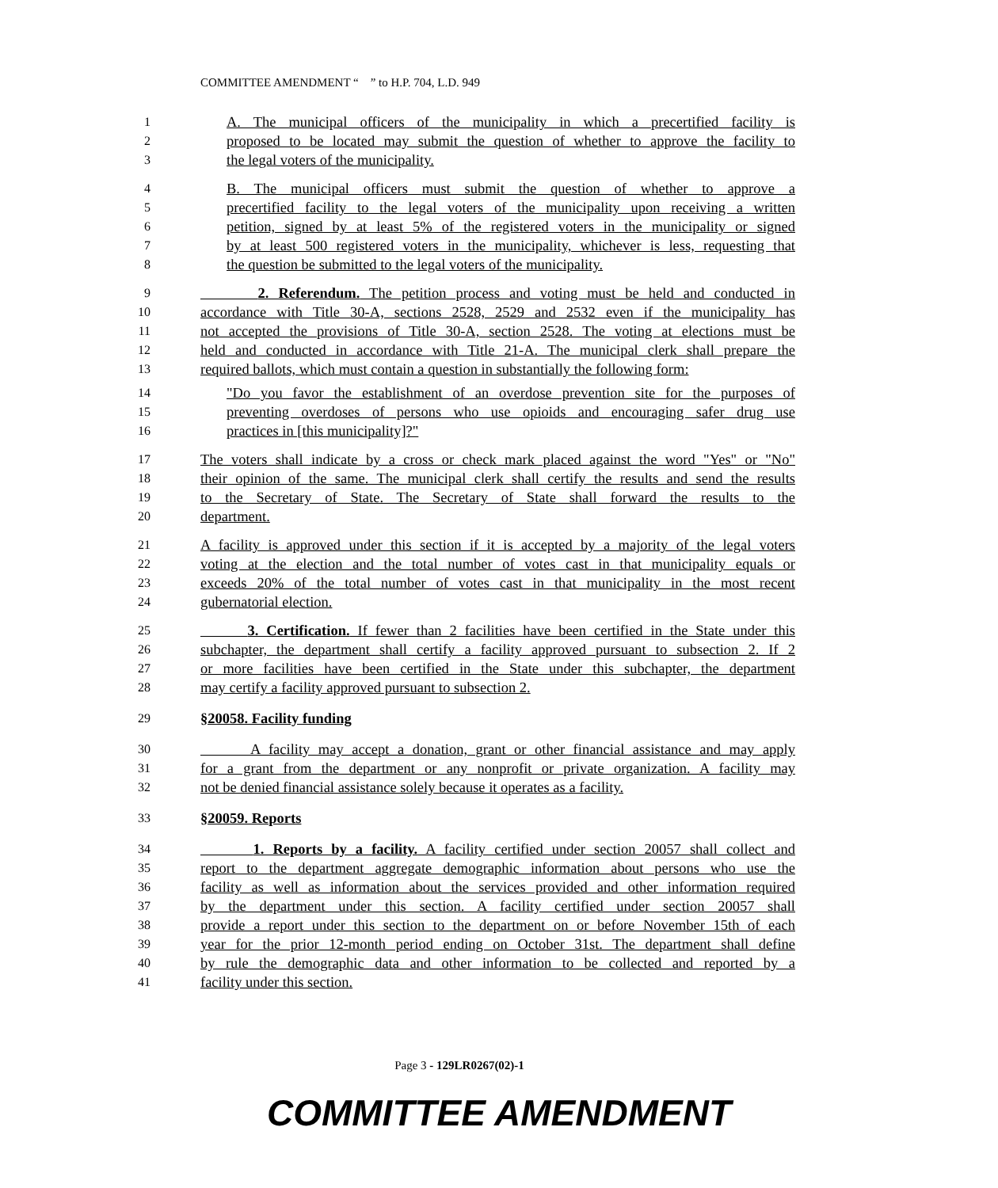COMMITTEE AMENDMENT “ ” to H.P. 704, L.D. 949
1 A. The municipal officers of the municipality in which a precertified facility is
2 proposed to be located may submit the question of whether to approve the facility to
3 the legal voters of the municipality.
4 B. The municipal officers must submit the question of whether to approve a
5 precertified facility to the legal voters of the municipality upon receiving a written
6 petition, signed by at least 5% of the registered voters in the municipality or signed
7 by at least 500 registered voters in the municipality, whichever is less, requesting that
8 the question be submitted to the legal voters of the municipality.
9 2. Referendum. The petition process and voting must be held and conducted in
10 accordance with Title 30-A, sections 2528, 2529 and 2532 even if the municipality has
11 not accepted the provisions of Title 30-A, section 2528. The voting at elections must be
12 held and conducted in accordance with Title 21-A. The municipal clerk shall prepare the
13 required ballots, which must contain a question in substantially the following form:
14 "Do you favor the establishment of an overdose prevention site for the purposes of
15 preventing overdoses of persons who use opioids and encouraging safer drug use
16 practices in [this municipality]?"
17 The voters shall indicate by a cross or check mark placed against the word "Yes" or "No"
18 their opinion of the same. The municipal clerk shall certify the results and send the results
19 to the Secretary of State. The Secretary of State shall forward the results to the
20 department.
21 A facility is approved under this section if it is accepted by a majority of the legal voters
22 voting at the election and the total number of votes cast in that municipality equals or
23 exceeds 20% of the total number of votes cast in that municipality in the most recent
24 gubernatorial election.
25 3. Certification. If fewer than 2 facilities have been certified in the State under this
26 subchapter, the department shall certify a facility approved pursuant to subsection 2. If 2
27 or more facilities have been certified in the State under this subchapter, the department
28 may certify a facility approved pursuant to subsection 2.
29 §20058. Facility funding
30 A facility may accept a donation, grant or other financial assistance and may apply
31 for a grant from the department or any nonprofit or private organization. A facility may
32 not be denied financial assistance solely because it operates as a facility.
33 §20059. Reports
34 1. Reports by a facility. A facility certified under section 20057 shall collect and
35 report to the department aggregate demographic information about persons who use the
36 facility as well as information about the services provided and other information required
37 by the department under this section. A facility certified under section 20057 shall
38 provide a report under this section to the department on or before November 15th of each
39 year for the prior 12-month period ending on October 31st. The department shall define
40 by rule the demographic data and other information to be collected and reported by a
41 facility under this section.
Page 3 - 129LR0267(02)-1
COMMITTEE AMENDMENT